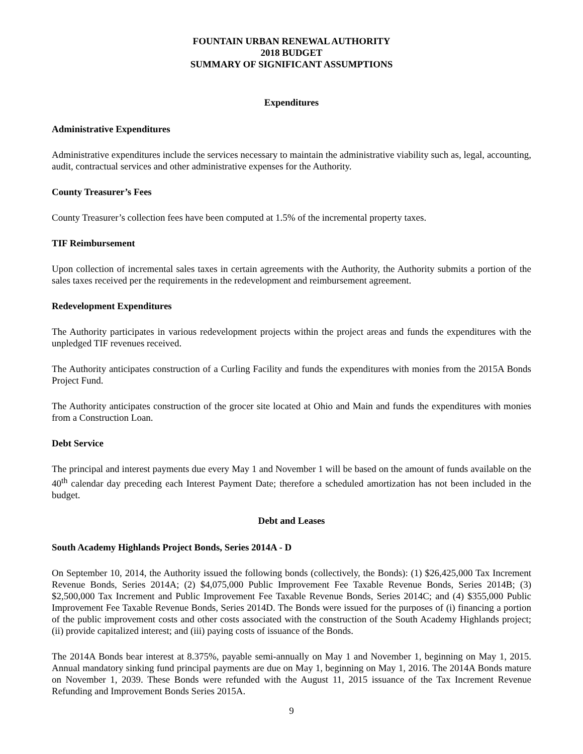FOUNTAIN URBAN RENEWAL AUTHORITY
2018 BUDGET
SUMMARY OF SIGNIFICANT ASSUMPTIONS
Expenditures
Administrative Expenditures
Administrative expenditures include the services necessary to maintain the administrative viability such as, legal, accounting, audit, contractual services and other administrative expenses for the Authority.
County Treasurer’s Fees
County Treasurer’s collection fees have been computed at 1.5% of the incremental property taxes.
TIF Reimbursement
Upon collection of incremental sales taxes in certain agreements with the Authority, the Authority submits a portion of the sales taxes received per the requirements in the redevelopment and reimbursement agreement.
Redevelopment Expenditures
The Authority participates in various redevelopment projects within the project areas and funds the expenditures with the unpledged TIF revenues received.
The Authority anticipates construction of a Curling Facility and funds the expenditures with monies from the 2015A Bonds Project Fund.
The Authority anticipates construction of the grocer site located at Ohio and Main and funds the expenditures with monies from a Construction Loan.
Debt Service
The principal and interest payments due every May 1 and November 1 will be based on the amount of funds available on the 40<sup>th</sup> calendar day preceding each Interest Payment Date; therefore a scheduled amortization has not been included in the budget.
Debt and Leases
South Academy Highlands Project Bonds, Series 2014A - D
On September 10, 2014, the Authority issued the following bonds (collectively, the Bonds): (1) $26,425,000 Tax Increment Revenue Bonds, Series 2014A; (2) $4,075,000 Public Improvement Fee Taxable Revenue Bonds, Series 2014B; (3) $2,500,000 Tax Increment and Public Improvement Fee Taxable Revenue Bonds, Series 2014C; and (4) $355,000 Public Improvement Fee Taxable Revenue Bonds, Series 2014D. The Bonds were issued for the purposes of (i) financing a portion of the public improvement costs and other costs associated with the construction of the South Academy Highlands project; (ii) provide capitalized interest; and (iii) paying costs of issuance of the Bonds.
The 2014A Bonds bear interest at 8.375%, payable semi-annually on May 1 and November 1, beginning on May 1, 2015. Annual mandatory sinking fund principal payments are due on May 1, beginning on May 1, 2016. The 2014A Bonds mature on November 1, 2039. These Bonds were refunded with the August 11, 2015 issuance of the Tax Increment Revenue Refunding and Improvement Bonds Series 2015A.
9